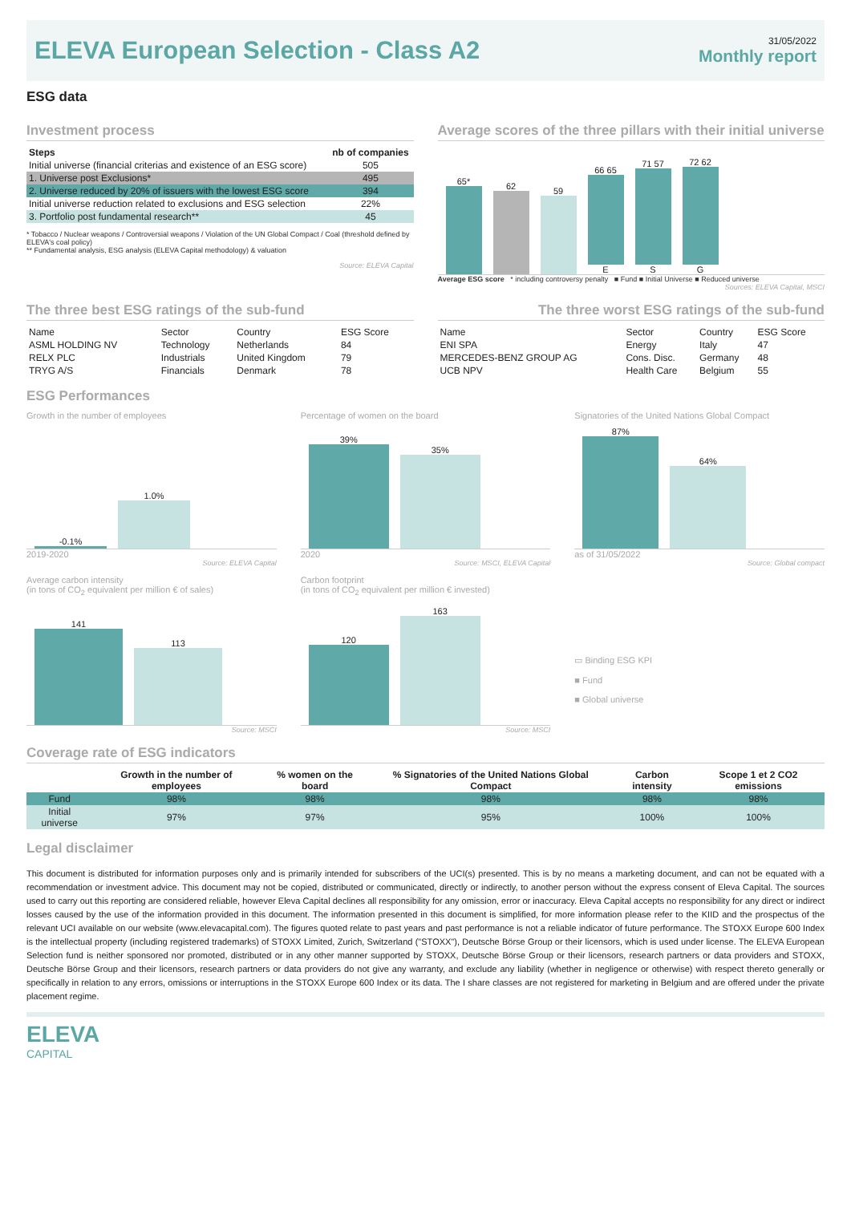ELEVA European Selection - Class A2
31/05/2022
Monthly report
ESG data
Investment process
| Steps | nb of companies |
| --- | --- |
| Initial universe (financial criterias and existence of an ESG score) | 505 |
| 1. Universe post Exclusions* | 495 |
| 2. Universe reduced by 20% of issuers with the lowest ESG score | 394 |
| Initial universe reduction related to exclusions and ESG selection | 22% |
| 3. Portfolio post fundamental research** | 45 |
* Tobacco / Nuclear weapons / Controversial weapons / Violation of the UN Global Compact / Coal (threshold defined by ELEVA's coal policy)
** Fundamental analysis, ESG analysis (ELEVA Capital methodology) & valuation
Source: ELEVA Capital
Average scores of the three pillars with their initial universe
65*
62
59
66 65
E
71 57
S
72 62
G
Average ESG score * including controversy penalty ■ Fund ■ Initial Universe ■ Reduced universe
Sources: ELEVA Capital, MSCI
The three best ESG ratings of the sub-fund
| Name | Sector | Country | ESG Score |
| ASML HOLDING NV | Technology | Netherlands | 84 |
| RELX PLC | Industrials | United Kingdom | 79 |
| TRYG A/S | Financials | Denmark | 78 |
The three worst ESG ratings of the sub-fund
| Name | Sector | Country | ESG Score |
| ENI SPA | Energy | Italy | 47 |
| MERCEDES-BENZ GROUP AG | Cons. Disc. | Germany | 48 |
| UCB NPV | Health Care | Belgium | 55 |
ESG Performances
Growth in the number of employees
-0.1%
1.0%
2019-2020
Source: ELEVA Capital
Percentage of women on the board
39%
35%
2020
Source: MSCI, ELEVA Capital
Signatories of the United Nations Global Compact
87%
64%
as of 31/05/2022
Source: Global compact
Average carbon intensity
(in tons of CO<sub>2</sub> equivalent per million € of sales)
141
113
Source: MSCI
Carbon footprint
(in tons of CO<sub>2</sub> equivalent per million € invested)
120
163
Source: MSCI
▭ Binding ESG KPI
■ Fund
■ Global universe
Coverage rate of ESG indicators
| | Growth in the number of employees | % women on the board | % Signatories of the United Nations Global Compact | Carbon intensity | Scope 1 et 2 CO2 emissions |
| --- | --- | --- | --- | --- | --- |
| Fund | 98% | 98% | 98% | 98% | 98% |
| Initial universe | 97% | 97% | 95% | 100% | 100% |
Legal disclaimer
This document is distributed for information purposes only and is primarily intended for subscribers of the UCI(s) presented. This is by no means a marketing document, and can not be equated with a recommendation or investment advice. This document may not be copied, distributed or communicated, directly or indirectly, to another person without the express consent of Eleva Capital. The sources used to carry out this reporting are considered reliable, however Eleva Capital declines all responsibility for any omission, error or inaccuracy. Eleva Capital accepts no responsibility for any direct or indirect losses caused by the use of the information provided in this document. The information presented in this document is simplified, for more information please refer to the KIID and the prospectus of the relevant UCI available on our website (www.elevacapital.com). The figures quoted relate to past years and past performance is not a reliable indicator of future performance. The STOXX Europe 600 Index is the intellectual property (including registered trademarks) of STOXX Limited, Zurich, Switzerland ("STOXX"), Deutsche Börse Group or their licensors, which is used under license. The ELEVA European Selection fund is neither sponsored nor promoted, distributed or in any other manner supported by STOXX, Deutsche Börse Group or their licensors, research partners or data providers and STOXX, Deutsche Börse Group and their licensors, research partners or data providers do not give any warranty, and exclude any liability (whether in negligence or otherwise) with respect thereto generally or specifically in relation to any errors, omissions or interruptions in the STOXX Europe 600 Index or its data. The I share classes are not registered for marketing in Belgium and are offered under the private placement regime.
ELEVA
CAPITAL